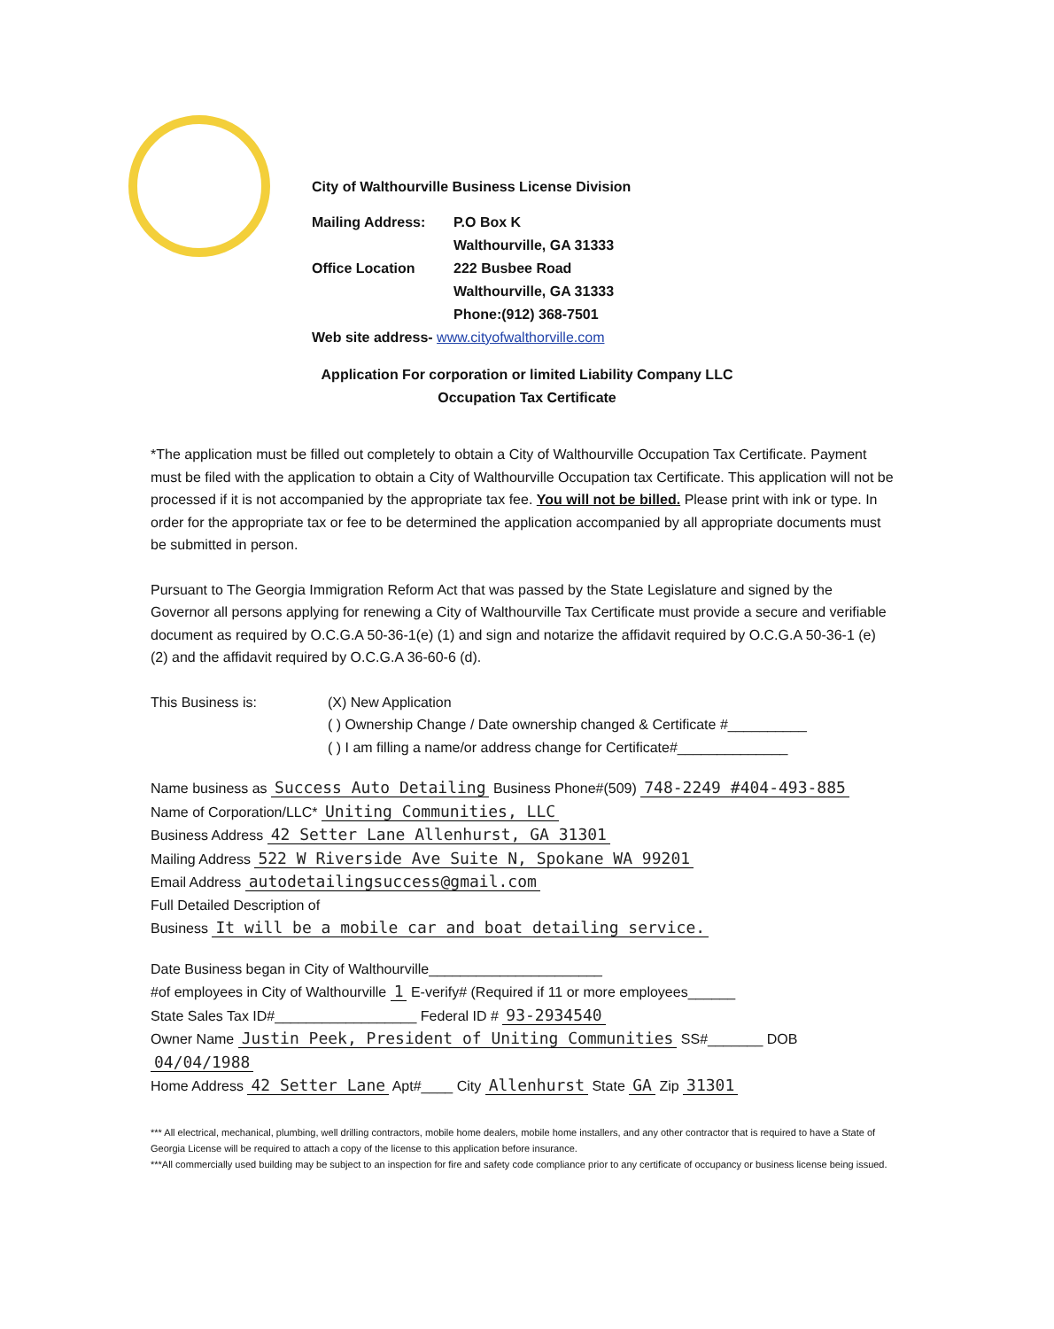City of Walthourville Business License Division
Mailing Address: P.O Box K
Walthourville, GA 31333
Office Location 222 Busbee Road
Walthourville, GA 31333
Phone:(912) 368-7501
Web site address- www.cityofwalthorville.com
Application For corporation or limited Liability Company LLC
Occupation Tax Certificate
*The application must be filled out completely to obtain a City of Walthourville Occupation Tax Certificate. Payment must be filed with the application to obtain a City of Walthourville Occupation tax Certificate. This application will not be processed if it is not accompanied by the appropriate tax fee. You will not be billed. Please print with ink or type. In order for the appropriate tax or fee to be determined the application accompanied by all appropriate documents must be submitted in person.
Pursuant to The Georgia Immigration Reform Act that was passed by the State Legislature and signed by the Governor all persons applying for renewing a City of Walthourville Tax Certificate must provide a secure and verifiable document as required by O.C.G.A 50-36-1(e) (1) and sign and notarize the affidavit required by O.C.G.A 50-36-1 (e) (2) and the affidavit required by O.C.G.A 36-60-6 (d).
This Business is: (X) New Application
( ) Ownership Change / Date ownership changed & Certificate #__________
( ) I am filling a name/or address change for Certificate#______________
Name business as Success Auto Detailing Business Phone#(509) 748-2249 #404-493-885
Name of Corporation/LLC* Uniting Communities, LLC
Business Address 42 Setter Lane Allenhurst, GA 31301
Mailing Address 522 W Riverside Ave Suite N, Spokane WA 99201
Email Address autodetailingsuccess@gmail.com
Full Detailed Description of
Business It will be a mobile car and boat detailing service.
Date Business began in City of Walthourville______________________
#of employees in City of Walthourville 1 E-verify# (Required if 11 or more employees______
State Sales Tax ID#__________________ Federal ID # 93-2934540
Owner Name Justin Peek, President of Uniting Communities SS#_______ DOB 04/04/1988
Home Address 42 Setter Lane Apt#____ City Allenhurst State GA Zip 31301
*** All electrical, mechanical, plumbing, well drilling contractors, mobile home dealers, mobile home installers, and any other contractor that is required to have a State of Georgia License will be required to attach a copy of the license to this application before insurance.
***All commercially used building may be subject to an inspection for fire and safety code compliance prior to any certificate of occupancy or business license being issued.